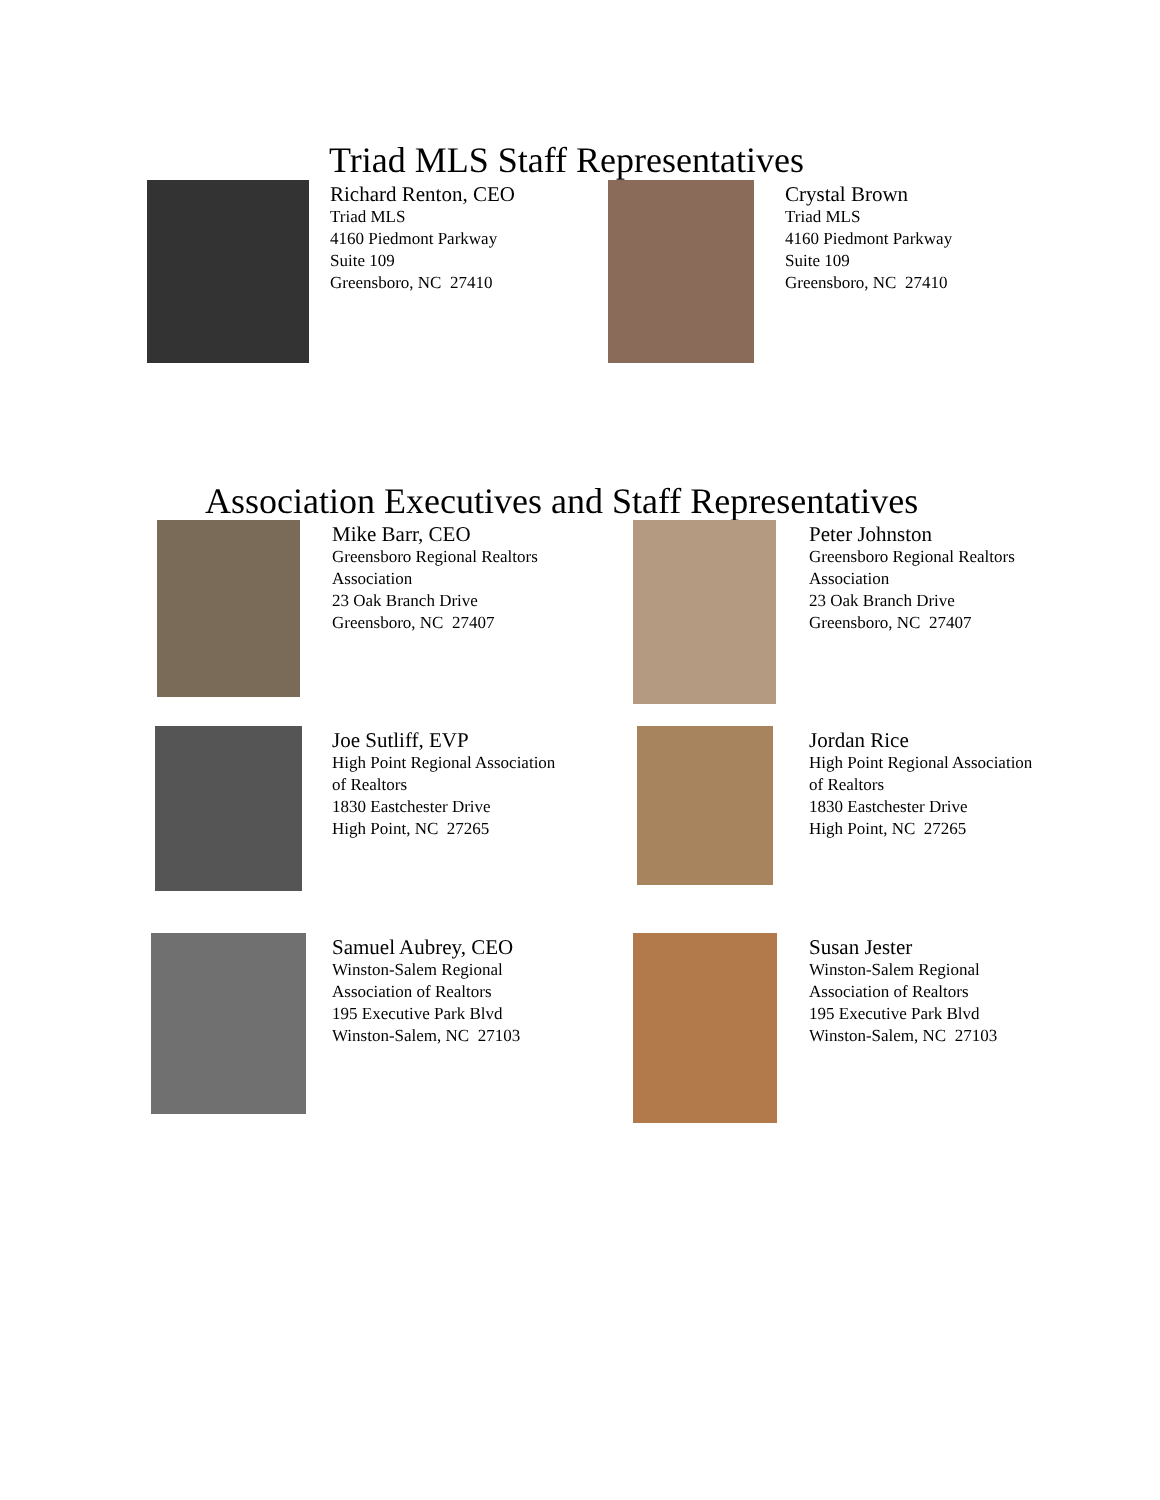Triad MLS Staff Representatives
Richard Renton, CEO
Triad MLS
4160 Piedmont Parkway
Suite 109
Greensboro, NC 27410
Crystal Brown
Triad MLS
4160 Piedmont Parkway
Suite 109
Greensboro, NC 27410
Association Executives and Staff Representatives
Mike Barr, CEO
Greensboro Regional Realtors
Association
23 Oak Branch Drive
Greensboro, NC 27407
Peter Johnston
Greensboro Regional Realtors
Association
23 Oak Branch Drive
Greensboro, NC 27407
Joe Sutliff, EVP
High Point Regional Association
of Realtors
1830 Eastchester Drive
High Point, NC 27265
Jordan Rice
High Point Regional Association
of Realtors
1830 Eastchester Drive
High Point, NC 27265
Samuel Aubrey, CEO
Winston-Salem Regional
Association of Realtors
195 Executive Park Blvd
Winston-Salem, NC 27103
Susan Jester
Winston-Salem Regional
Association of Realtors
195 Executive Park Blvd
Winston-Salem, NC 27103